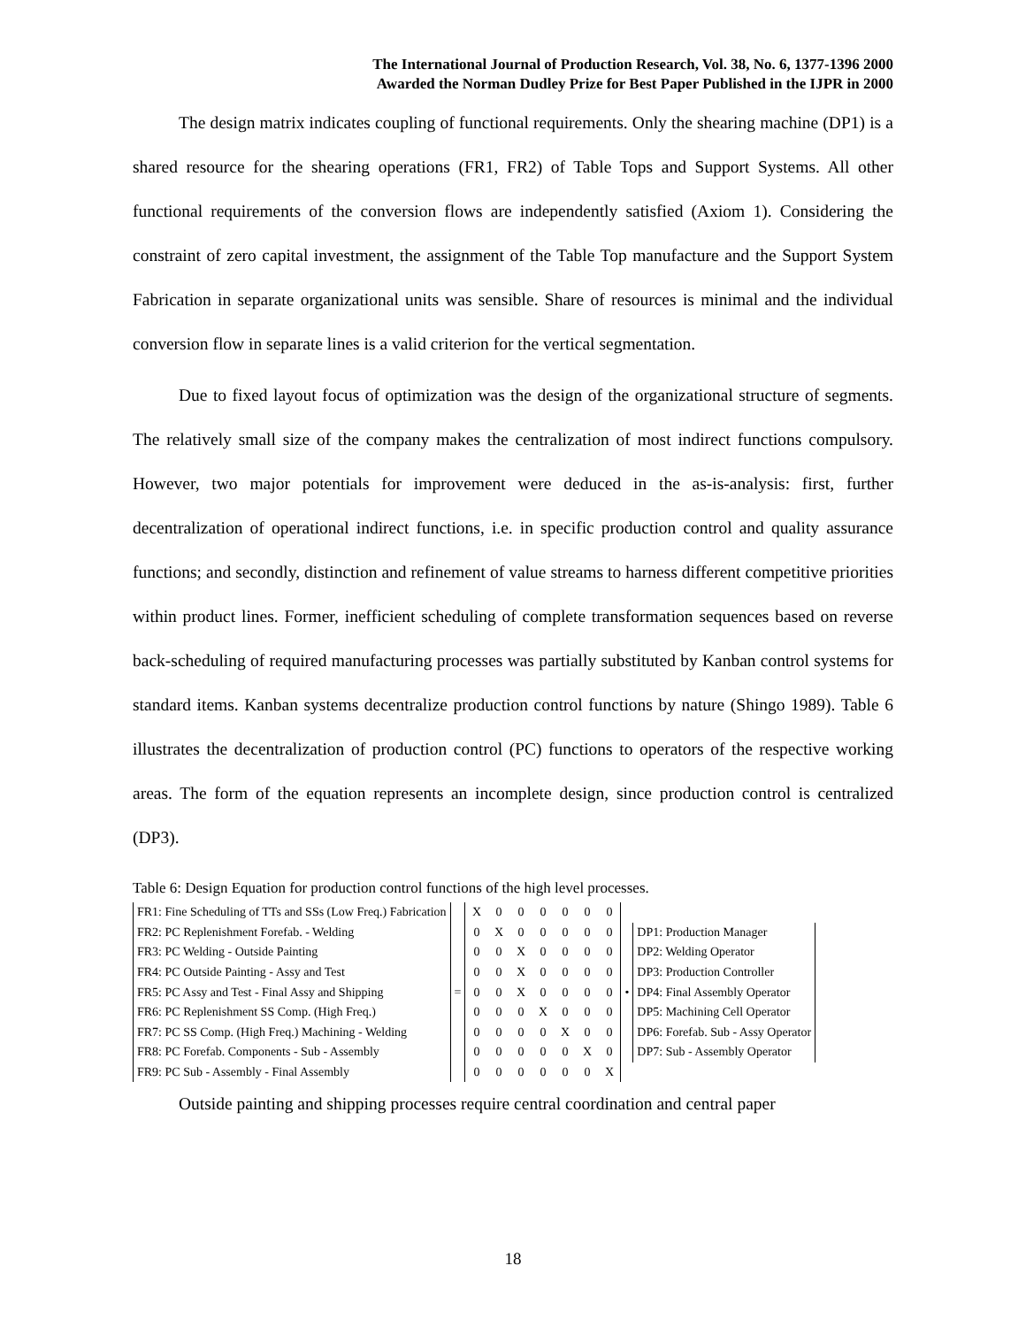The International Journal of Production Research, Vol. 38, No. 6, 1377-1396 2000
Awarded the Norman Dudley Prize for Best Paper Published in the IJPR in 2000
The design matrix indicates coupling of functional requirements. Only the shearing machine (DP1) is a shared resource for the shearing operations (FR1, FR2) of Table Tops and Support Systems. All other functional requirements of the conversion flows are independently satisfied (Axiom 1). Considering the constraint of zero capital investment, the assignment of the Table Top manufacture and the Support System Fabrication in separate organizational units was sensible. Share of resources is minimal and the individual conversion flow in separate lines is a valid criterion for the vertical segmentation.
Due to fixed layout focus of optimization was the design of the organizational structure of segments. The relatively small size of the company makes the centralization of most indirect functions compulsory. However, two major potentials for improvement were deduced in the as-is-analysis: first, further decentralization of operational indirect functions, i.e. in specific production control and quality assurance functions; and secondly, distinction and refinement of value streams to harness different competitive priorities within product lines. Former, inefficient scheduling of complete transformation sequences based on reverse back-scheduling of required manufacturing processes was partially substituted by Kanban control systems for standard items. Kanban systems decentralize production control functions by nature (Shingo 1989). Table 6 illustrates the decentralization of production control (PC) functions to operators of the respective working areas. The form of the equation represents an incomplete design, since production control is centralized (DP3).
Table 6: Design Equation for production control functions of the high level processes.
| FR1: Fine Scheduling of TTs and SSs (Low Freq.) Fabrication | | X | 0 | 0 | 0 | 0 | 0 | 0 | | |
| FR2: PC Replenishment Forefab. - Welding | | 0 | X | 0 | 0 | 0 | 0 | 0 | | DP1: Production Manager |
| FR3: PC Welding - Outside Painting | | 0 | 0 | X | 0 | 0 | 0 | 0 | | DP2: Welding Operator |
| FR4: PC Outside Painting - Assy and Test | | 0 | 0 | X | 0 | 0 | 0 | 0 | | DP3: Production Controller |
| FR5: PC Assy and Test - Final Assy and Shipping | = | 0 | 0 | X | 0 | 0 | 0 | 0 | • | DP4: Final Assembly Operator |
| FR6: PC Replenishment SS Comp. (High Freq.) | | 0 | 0 | 0 | X | 0 | 0 | 0 | | DP5: Machining Cell Operator |
| FR7: PC SS Comp. (High Freq.) Machining - Welding | | 0 | 0 | 0 | 0 | X | 0 | 0 | | DP6: Forefab. Sub - Assy Operator |
| FR8: PC Forefab. Components - Sub - Assembly | | 0 | 0 | 0 | 0 | 0 | X | 0 | | DP7: Sub - Assembly Operator |
| FR9: PC Sub - Assembly - Final Assembly | | 0 | 0 | 0 | 0 | 0 | 0 | X | | |
Outside painting and shipping processes require central coordination and central paper
18